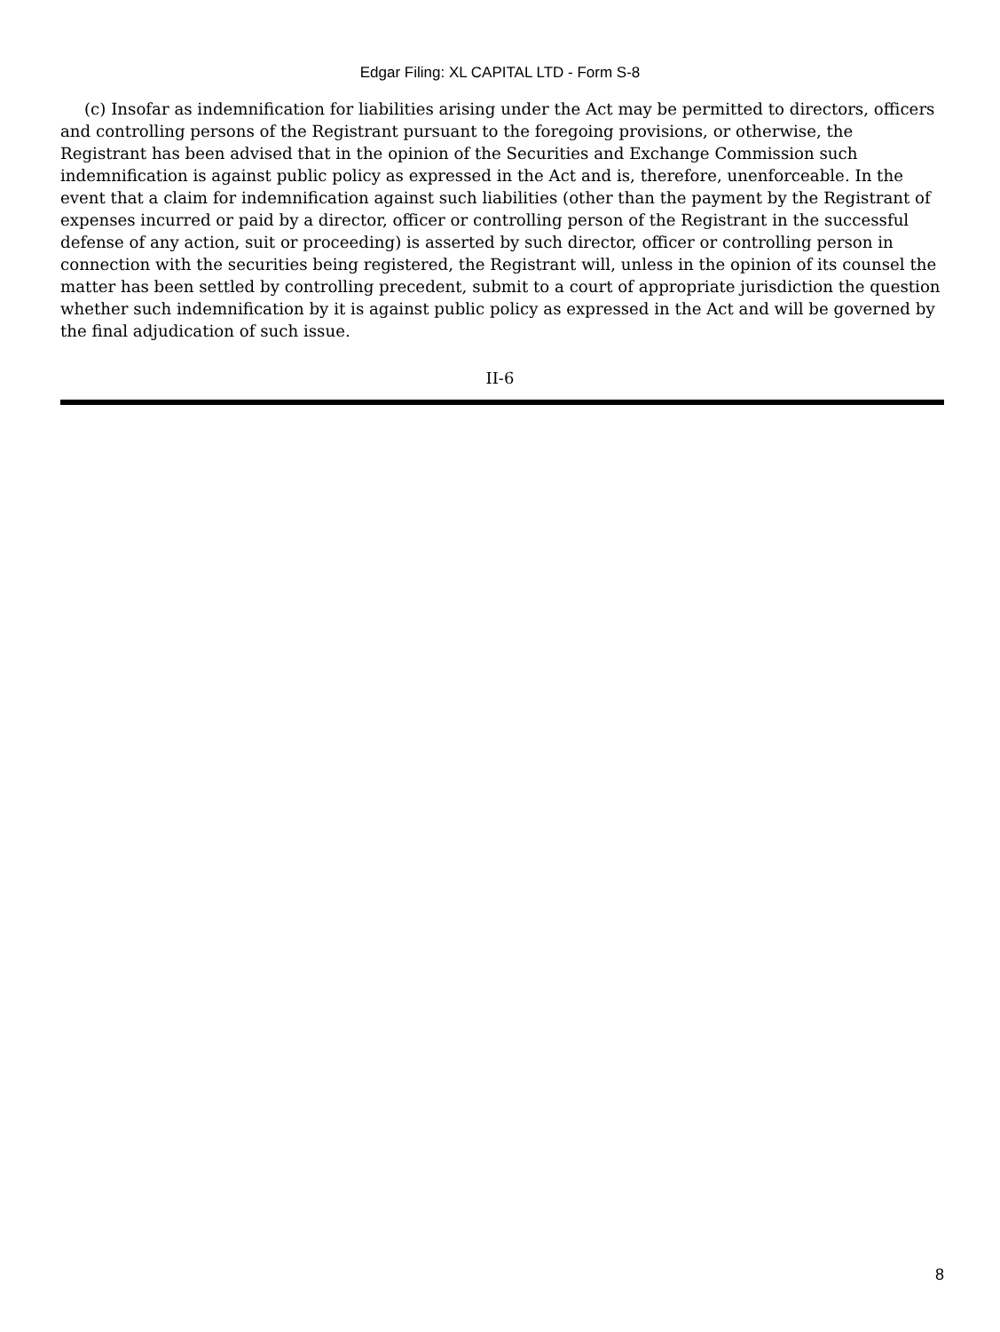Edgar Filing: XL CAPITAL LTD - Form S-8
(c) Insofar as indemnification for liabilities arising under the Act may be permitted to directors, officers and controlling persons of the Registrant pursuant to the foregoing provisions, or otherwise, the Registrant has been advised that in the opinion of the Securities and Exchange Commission such indemnification is against public policy as expressed in the Act and is, therefore, unenforceable. In the event that a claim for indemnification against such liabilities (other than the payment by the Registrant of expenses incurred or paid by a director, officer or controlling person of the Registrant in the successful defense of any action, suit or proceeding) is asserted by such director, officer or controlling person in connection with the securities being registered, the Registrant will, unless in the opinion of its counsel the matter has been settled by controlling precedent, submit to a court of appropriate jurisdiction the question whether such indemnification by it is against public policy as expressed in the Act and will be governed by the final adjudication of such issue.
II-6
8